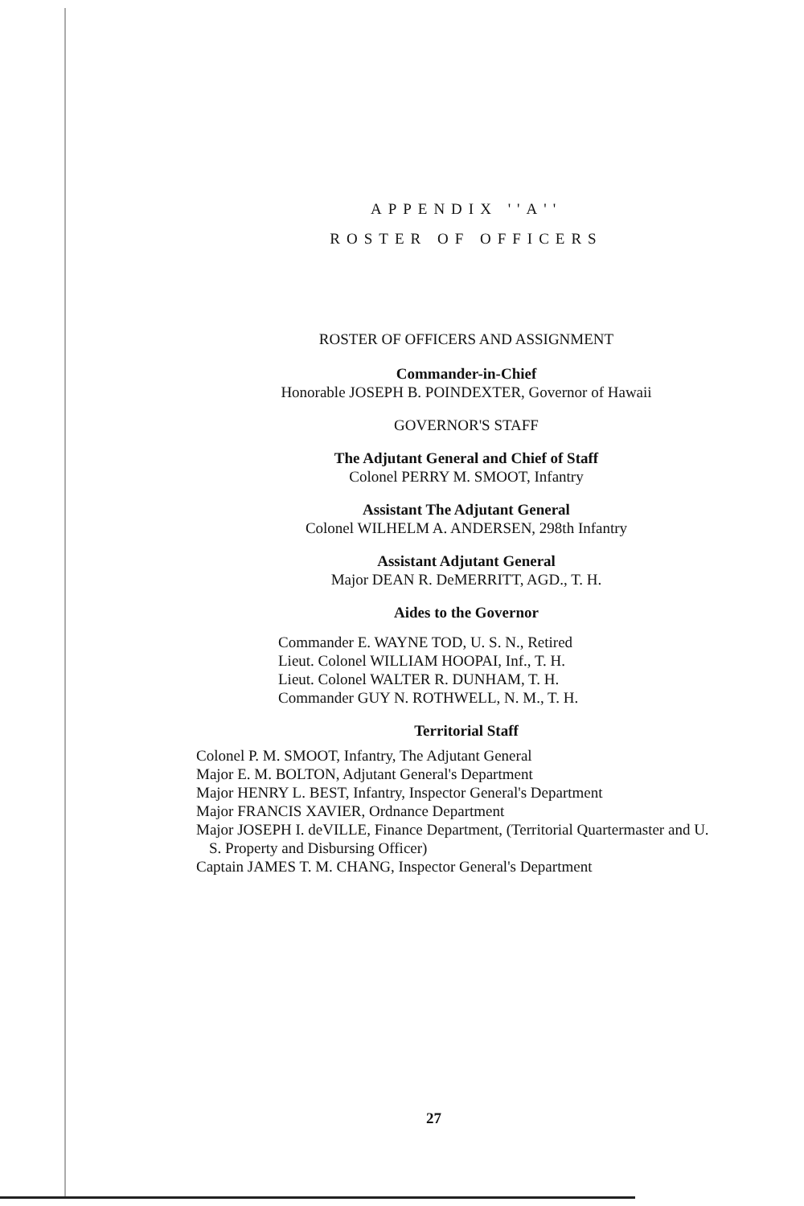APPENDIX ''A''
ROSTER OF OFFICERS
ROSTER OF OFFICERS AND ASSIGNMENT
Commander-in-Chief
Honorable JOSEPH B. POINDEXTER, Governor of Hawaii
GOVERNOR'S STAFF
The Adjutant General and Chief of Staff
Colonel PERRY M. SMOOT, Infantry
Assistant The Adjutant General
Colonel WILHELM A. ANDERSEN, 298th Infantry
Assistant Adjutant General
Major DEAN R. DeMERRITT, AGD., T. H.
Aides to the Governor
Commander E. WAYNE TOD, U. S. N., Retired
Lieut. Colonel WILLIAM HOOPAI, Inf., T. H.
Lieut. Colonel WALTER R. DUNHAM, T. H.
Commander GUY N. ROTHWELL, N. M., T. H.
Territorial Staff
Colonel P. M. SMOOT, Infantry, The Adjutant General
Major E. M. BOLTON, Adjutant General's Department
Major HENRY L. BEST, Infantry, Inspector General's Department
Major FRANCIS XAVIER, Ordnance Department
Major JOSEPH I. deVILLE, Finance Department, (Territorial Quartermaster and U. S. Property and Disbursing Officer)
Captain JAMES T. M. CHANG, Inspector General's Department
27